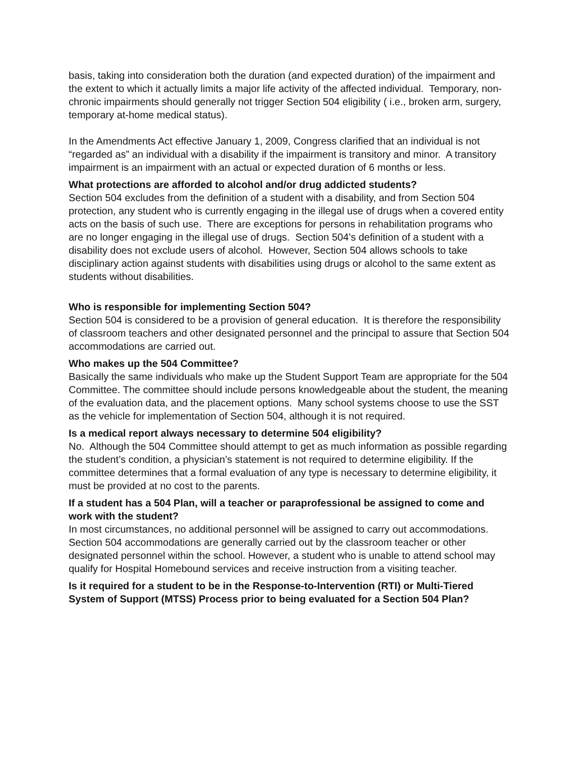basis, taking into consideration both the duration (and expected duration) of the impairment and the extent to which it actually limits a major life activity of the affected individual. Temporary, non-chronic impairments should generally not trigger Section 504 eligibility ( i.e., broken arm, surgery, temporary at-home medical status).
In the Amendments Act effective January 1, 2009, Congress clarified that an individual is not “regarded as” an individual with a disability if the impairment is transitory and minor. A transitory impairment is an impairment with an actual or expected duration of 6 months or less.
What protections are afforded to alcohol and/or drug addicted students?
Section 504 excludes from the definition of a student with a disability, and from Section 504 protection, any student who is currently engaging in the illegal use of drugs when a covered entity acts on the basis of such use. There are exceptions for persons in rehabilitation programs who are no longer engaging in the illegal use of drugs. Section 504’s definition of a student with a disability does not exclude users of alcohol. However, Section 504 allows schools to take disciplinary action against students with disabilities using drugs or alcohol to the same extent as students without disabilities.
Who is responsible for implementing Section 504?
Section 504 is considered to be a provision of general education. It is therefore the responsibility of classroom teachers and other designated personnel and the principal to assure that Section 504 accommodations are carried out.
Who makes up the 504 Committee?
Basically the same individuals who make up the Student Support Team are appropriate for the 504 Committee. The committee should include persons knowledgeable about the student, the meaning of the evaluation data, and the placement options. Many school systems choose to use the SST as the vehicle for implementation of Section 504, although it is not required.
Is a medical report always necessary to determine 504 eligibility?
No. Although the 504 Committee should attempt to get as much information as possible regarding the student’s condition, a physician’s statement is not required to determine eligibility. If the committee determines that a formal evaluation of any type is necessary to determine eligibility, it must be provided at no cost to the parents.
If a student has a 504 Plan, will a teacher or paraprofessional be assigned to come and work with the student?
In most circumstances, no additional personnel will be assigned to carry out accommodations. Section 504 accommodations are generally carried out by the classroom teacher or other designated personnel within the school. However, a student who is unable to attend school may qualify for Hospital Homebound services and receive instruction from a visiting teacher.
Is it required for a student to be in the Response-to-Intervention (RTI) or Multi-Tiered System of Support (MTSS) Process prior to being evaluated for a Section 504 Plan?